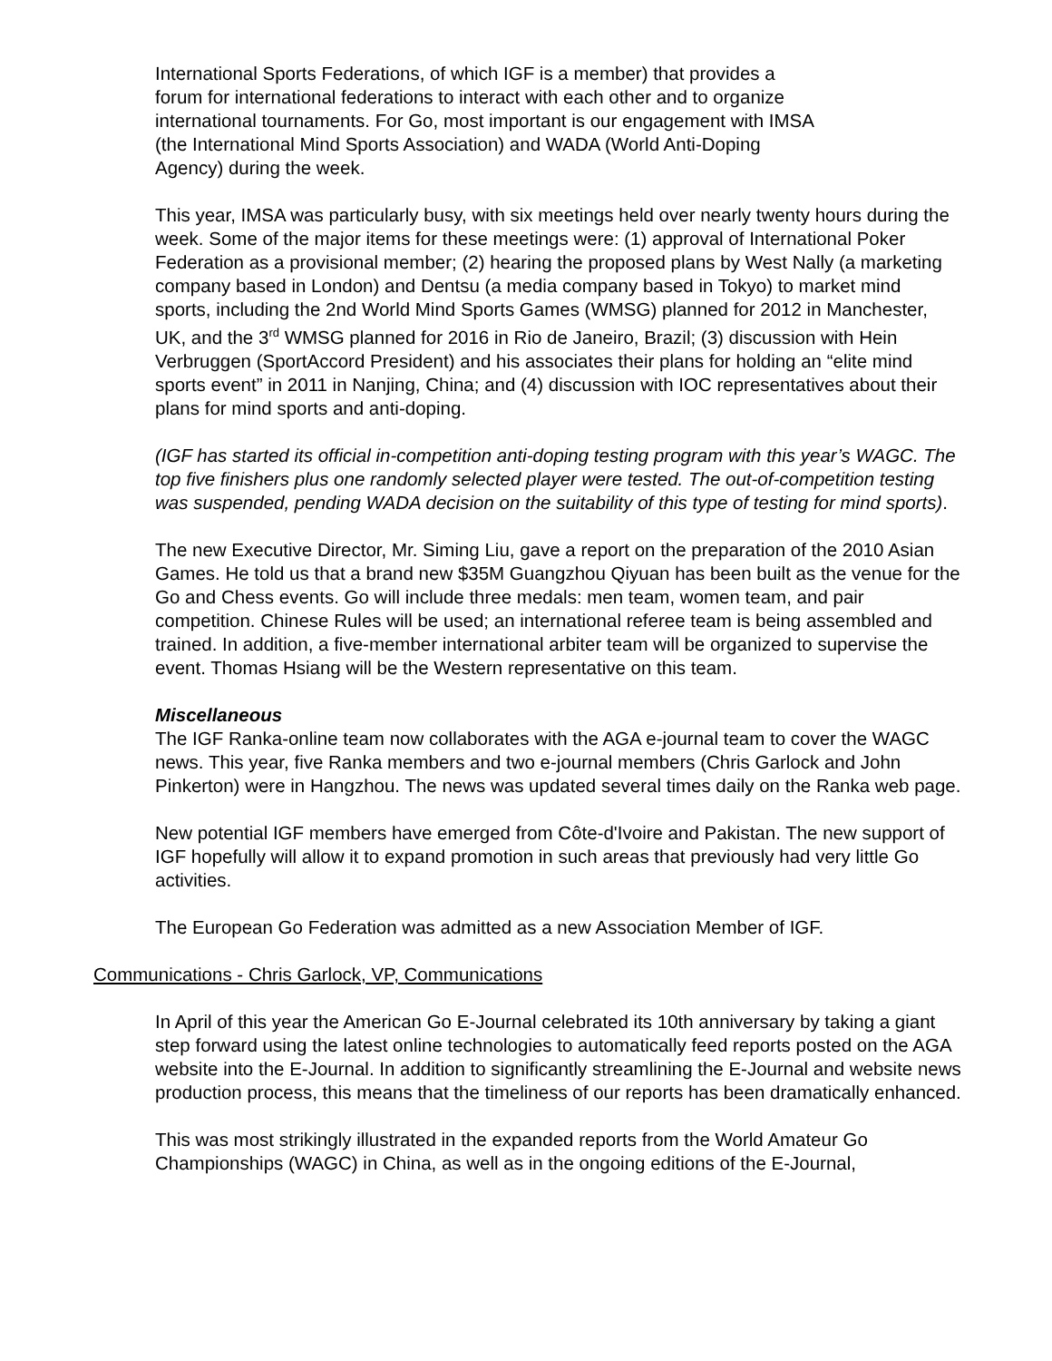International Sports Federations, of which IGF is a member) that provides a
forum for international federations to interact with each other and to organize
international tournaments. For Go, most important is our engagement with IMSA
(the International Mind Sports Association) and WADA (World Anti-Doping
Agency) during the week.
This year, IMSA was particularly busy, with six meetings held over nearly twenty hours during the week. Some of the major items for these meetings were: (1) approval of International Poker Federation as a provisional member; (2) hearing the proposed plans by West Nally (a marketing company based in London) and Dentsu (a media company based in Tokyo) to market mind sports, including the 2nd World Mind Sports Games (WMSG) planned for 2012 in Manchester, UK, and the 3<sup>rd</sup> WMSG planned for 2016 in Rio de Janeiro, Brazil; (3) discussion with Hein Verbruggen (SportAccord President) and his associates their plans for holding an “elite mind sports event” in 2011 in Nanjing, China; and (4) discussion with IOC representatives about their plans for mind sports and anti-doping.
(IGF has started its official in-competition anti-doping testing program with this year’s WAGC. The top five finishers plus one randomly selected player were tested. The out-of-competition testing was suspended, pending WADA decision on the suitability of this type of testing for mind sports).
The new Executive Director, Mr. Siming Liu, gave a report on the preparation of the 2010 Asian Games. He told us that a brand new $35M Guangzhou Qiyuan has been built as the venue for the Go and Chess events. Go will include three medals: men team, women team, and pair competition. Chinese Rules will be used; an international referee team is being assembled and trained. In addition, a five-member international arbiter team will be organized to supervise the event. Thomas Hsiang will be the Western representative on this team.
Miscellaneous
The IGF Ranka-online team now collaborates with the AGA e-journal team to cover the WAGC news. This year, five Ranka members and two e-journal members (Chris Garlock and John Pinkerton) were in Hangzhou. The news was updated several times daily on the Ranka web page.
New potential IGF members have emerged from Côte-d'Ivoire and Pakistan. The new support of IGF hopefully will allow it to expand promotion in such areas that previously had very little Go activities.
The European Go Federation was admitted as a new Association Member of IGF.
Communications - Chris Garlock, VP, Communications
In April of this year the American Go E-Journal celebrated its 10th anniversary by taking a giant step forward using the latest online technologies to automatically feed reports posted on the AGA website into the E-Journal. In addition to significantly streamlining the E-Journal and website news production process, this means that the timeliness of our reports has been dramatically enhanced.
This was most strikingly illustrated in the expanded reports from the World Amateur Go Championships (WAGC) in China, as well as in the ongoing editions of the E-Journal,